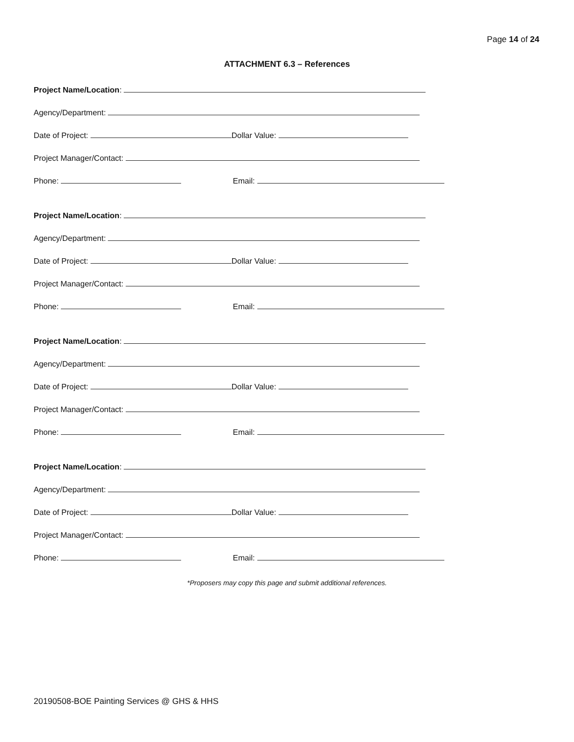Page 14 of 24
ATTACHMENT 6.3 – References
Project Name/Location:
Agency/Department:
Date of Project: Dollar Value:
Project Manager/Contact:
Phone: Email:
Project Name/Location:
Agency/Department:
Date of Project: Dollar Value:
Project Manager/Contact:
Phone: Email:
Project Name/Location:
Agency/Department:
Date of Project: Dollar Value:
Project Manager/Contact:
Phone: Email:
Project Name/Location:
Agency/Department:
Date of Project: Dollar Value:
Project Manager/Contact:
Phone: Email:
*Proposers may copy this page and submit additional references.
20190508-BOE Painting Services @ GHS & HHS